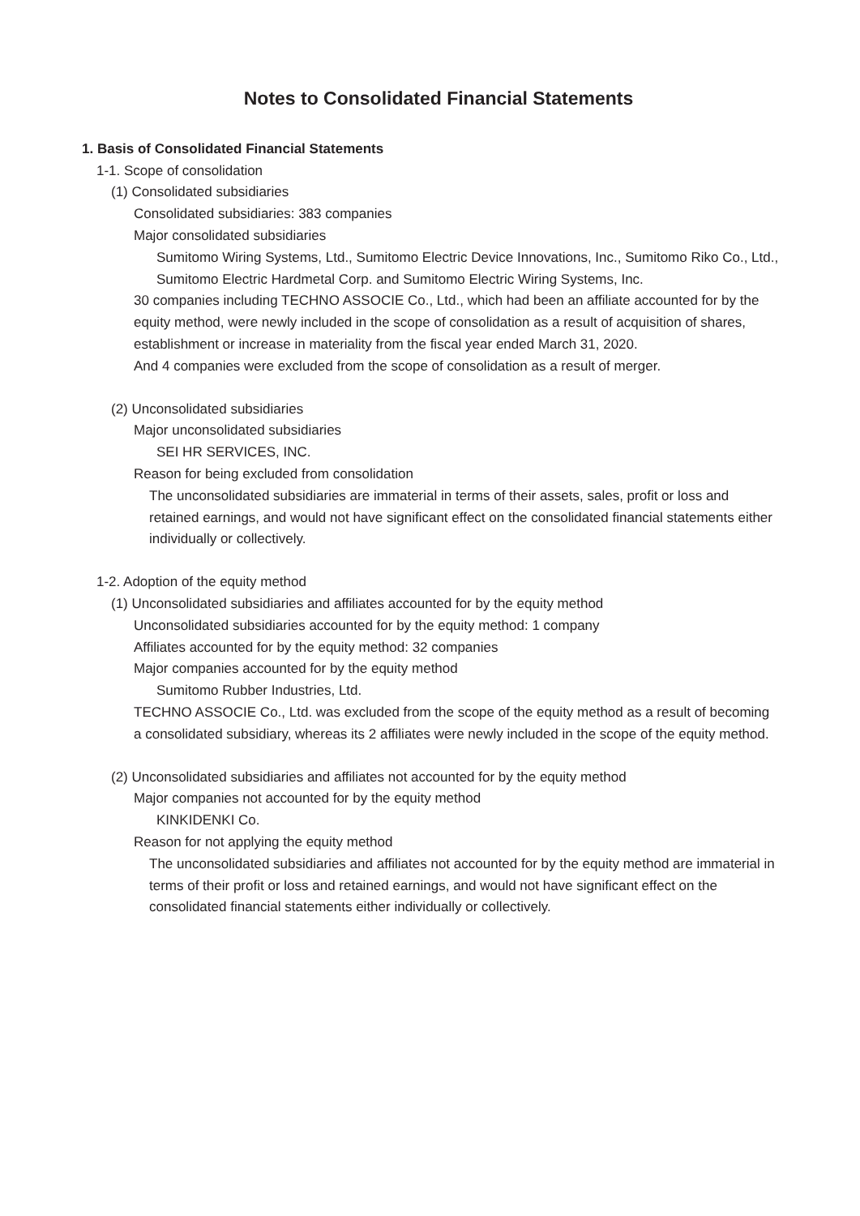Notes to Consolidated Financial Statements
1. Basis of Consolidated Financial Statements
1-1. Scope of consolidation
(1) Consolidated subsidiaries
Consolidated subsidiaries: 383 companies
Major consolidated subsidiaries
Sumitomo Wiring Systems, Ltd., Sumitomo Electric Device Innovations, Inc., Sumitomo Riko Co., Ltd., Sumitomo Electric Hardmetal Corp. and Sumitomo Electric Wiring Systems, Inc.
30 companies including TECHNO ASSOCIE Co., Ltd., which had been an affiliate accounted for by the equity method, were newly included in the scope of consolidation as a result of acquisition of shares, establishment or increase in materiality from the fiscal year ended March 31, 2020.
And 4 companies were excluded from the scope of consolidation as a result of merger.
(2) Unconsolidated subsidiaries
Major unconsolidated subsidiaries
SEI HR SERVICES, INC.
Reason for being excluded from consolidation
The unconsolidated subsidiaries are immaterial in terms of their assets, sales, profit or loss and retained earnings, and would not have significant effect on the consolidated financial statements either individually or collectively.
1-2. Adoption of the equity method
(1) Unconsolidated subsidiaries and affiliates accounted for by the equity method
Unconsolidated subsidiaries accounted for by the equity method: 1 company
Affiliates accounted for by the equity method: 32 companies
Major companies accounted for by the equity method
Sumitomo Rubber Industries, Ltd.
TECHNO ASSOCIE Co., Ltd. was excluded from the scope of the equity method as a result of becoming a consolidated subsidiary, whereas its 2 affiliates were newly included in the scope of the equity method.
(2) Unconsolidated subsidiaries and affiliates not accounted for by the equity method
Major companies not accounted for by the equity method
KINKIDENKI Co.
Reason for not applying the equity method
The unconsolidated subsidiaries and affiliates not accounted for by the equity method are immaterial in terms of their profit or loss and retained earnings, and would not have significant effect on the consolidated financial statements either individually or collectively.